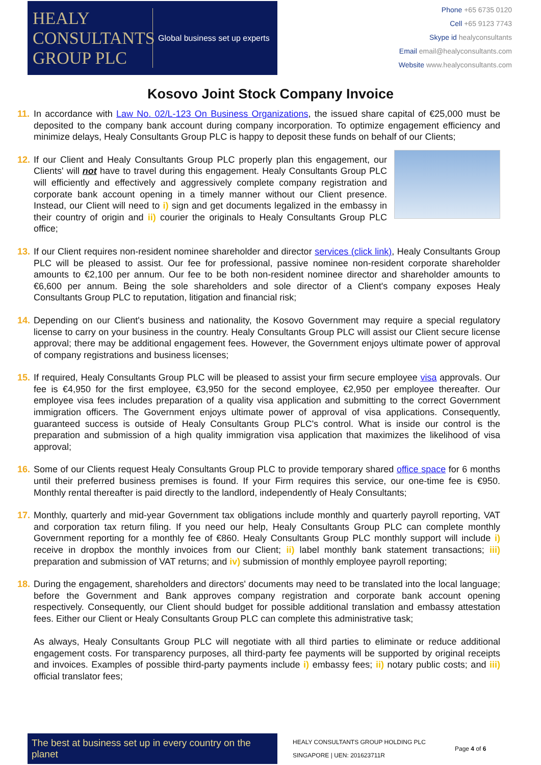HEALY
CONSULTANTS
GROUP PLC
Global business set up experts
Phone +65 6735 0120
Cell +65 9123 7743
Skype id healyconsultants
Email email@healyconsultants.com
Website www.healyconsultants.com
Kosovo Joint Stock Company Invoice
11.
In accordance with Law No. 02/L-123 On Business Organizations, the issued share capital of €25,000 must be deposited to the company bank account during company incorporation. To optimize engagement efficiency and minimize delays, Healy Consultants Group PLC is happy to deposit these funds on behalf of our Clients;
12.
If our Client and Healy Consultants Group PLC properly plan this engagement, our Clients' will not have to travel during this engagement. Healy Consultants Group PLC will efficiently and effectively and aggressively complete company registration and corporate bank account opening in a timely manner without our Client presence. Instead, our Client will need to i) sign and get documents legalized in the embassy in their country of origin and ii) courier the originals to Healy Consultants Group PLC office;
13.
If our Client requires non-resident nominee shareholder and director services (click link), Healy Consultants Group PLC will be pleased to assist. Our fee for professional, passive nominee non-resident corporate shareholder amounts to €2,100 per annum. Our fee to be both non-resident nominee director and shareholder amounts to €6,600 per annum. Being the sole shareholders and sole director of a Client's company exposes Healy Consultants Group PLC to reputation, litigation and financial risk;
14.
Depending on our Client's business and nationality, the Kosovo Government may require a special regulatory license to carry on your business in the country. Healy Consultants Group PLC will assist our Client secure license approval; there may be additional engagement fees. However, the Government enjoys ultimate power of approval of company registrations and business licenses;
15.
If required, Healy Consultants Group PLC will be pleased to assist your firm secure employee visa approvals. Our fee is €4,950 for the first employee, €3,950 for the second employee, €2,950 per employee thereafter. Our employee visa fees includes preparation of a quality visa application and submitting to the correct Government immigration officers. The Government enjoys ultimate power of approval of visa applications. Consequently, guaranteed success is outside of Healy Consultants Group PLC's control. What is inside our control is the preparation and submission of a high quality immigration visa application that maximizes the likelihood of visa approval;
16.
Some of our Clients request Healy Consultants Group PLC to provide temporary shared office space for 6 months until their preferred business premises is found. If your Firm requires this service, our one-time fee is €950. Monthly rental thereafter is paid directly to the landlord, independently of Healy Consultants;
17.
Monthly, quarterly and mid-year Government tax obligations include monthly and quarterly payroll reporting, VAT and corporation tax return filing. If you need our help, Healy Consultants Group PLC can complete monthly Government reporting for a monthly fee of €860. Healy Consultants Group PLC monthly support will include i) receive in dropbox the monthly invoices from our Client; ii) label monthly bank statement transactions; iii) preparation and submission of VAT returns; and iv) submission of monthly employee payroll reporting;
18.
During the engagement, shareholders and directors' documents may need to be translated into the local language; before the Government and Bank approves company registration and corporate bank account opening respectively. Consequently, our Client should budget for possible additional translation and embassy attestation fees. Either our Client or Healy Consultants Group PLC can complete this administrative task;
As always, Healy Consultants Group PLC will negotiate with all third parties to eliminate or reduce additional engagement costs. For transparency purposes, all third-party fee payments will be supported by original receipts and invoices. Examples of possible third-party payments include i) embassy fees; ii) notary public costs; and iii) official translator fees;
The best at business set up in every country on the planet
HEALY CONSULTANTS GROUP HOLDING PLC
SINGAPORE | UEN: 201623711R
Page 4 of 6